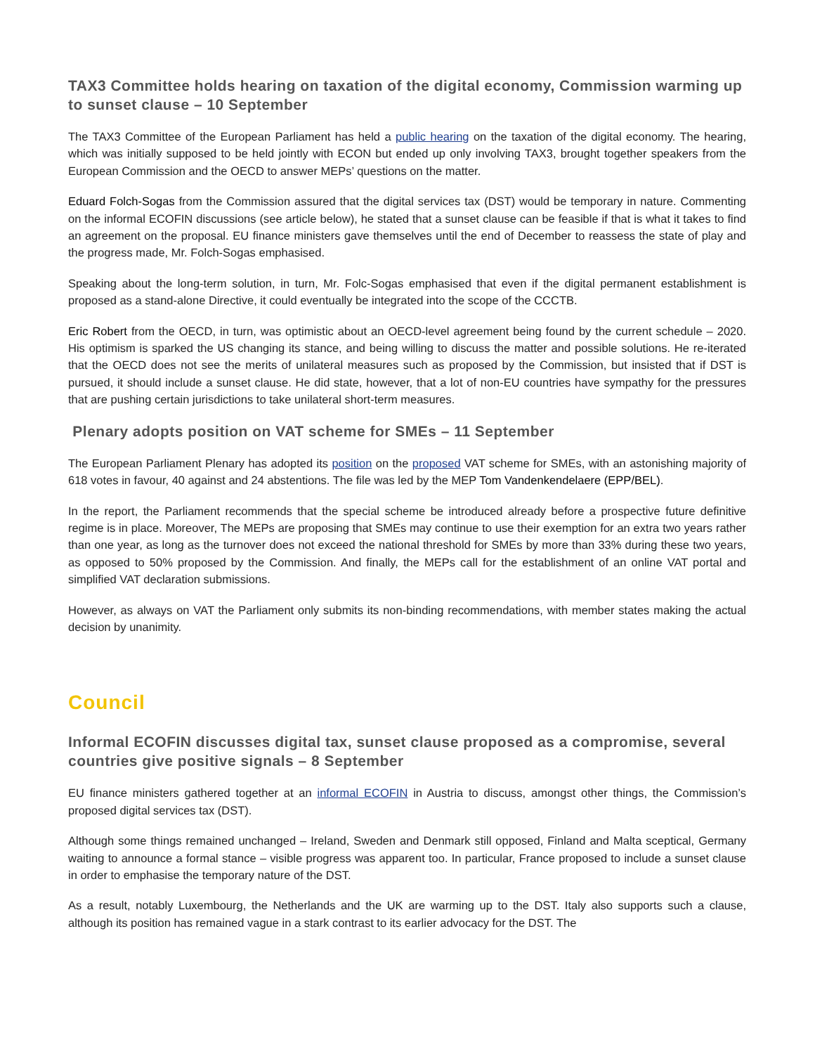TAX3 Committee holds hearing on taxation of the digital economy, Commission warming up to sunset clause – 10 September
The TAX3 Committee of the European Parliament has held a public hearing on the taxation of the digital economy. The hearing, which was initially supposed to be held jointly with ECON but ended up only involving TAX3, brought together speakers from the European Commission and the OECD to answer MEPs’ questions on the matter.
Eduard Folch-Sogas from the Commission assured that the digital services tax (DST) would be temporary in nature. Commenting on the informal ECOFIN discussions (see article below), he stated that a sunset clause can be feasible if that is what it takes to find an agreement on the proposal. EU finance ministers gave themselves until the end of December to reassess the state of play and the progress made, Mr. Folch-Sogas emphasised.
Speaking about the long-term solution, in turn, Mr. Folc-Sogas emphasised that even if the digital permanent establishment is proposed as a stand-alone Directive, it could eventually be integrated into the scope of the CCCTB.
Eric Robert from the OECD, in turn, was optimistic about an OECD-level agreement being found by the current schedule – 2020. His optimism is sparked the US changing its stance, and being willing to discuss the matter and possible solutions. He re-iterated that the OECD does not see the merits of unilateral measures such as proposed by the Commission, but insisted that if DST is pursued, it should include a sunset clause. He did state, however, that a lot of non-EU countries have sympathy for the pressures that are pushing certain jurisdictions to take unilateral short-term measures.
Plenary adopts position on VAT scheme for SMEs – 11 September
The European Parliament Plenary has adopted its position on the proposed VAT scheme for SMEs, with an astonishing majority of 618 votes in favour, 40 against and 24 abstentions. The file was led by the MEP Tom Vandenkendelaere (EPP/BEL).
In the report, the Parliament recommends that the special scheme be introduced already before a prospective future definitive regime is in place. Moreover, The MEPs are proposing that SMEs may continue to use their exemption for an extra two years rather than one year, as long as the turnover does not exceed the national threshold for SMEs by more than 33% during these two years, as opposed to 50% proposed by the Commission. And finally, the MEPs call for the establishment of an online VAT portal and simplified VAT declaration submissions.
However, as always on VAT the Parliament only submits its non-binding recommendations, with member states making the actual decision by unanimity.
Council
Informal ECOFIN discusses digital tax, sunset clause proposed as a compromise, several countries give positive signals – 8 September
EU finance ministers gathered together at an informal ECOFIN in Austria to discuss, amongst other things, the Commission’s proposed digital services tax (DST).
Although some things remained unchanged – Ireland, Sweden and Denmark still opposed, Finland and Malta sceptical, Germany waiting to announce a formal stance – visible progress was apparent too. In particular, France proposed to include a sunset clause in order to emphasise the temporary nature of the DST.
As a result, notably Luxembourg, the Netherlands and the UK are warming up to the DST. Italy also supports such a clause, although its position has remained vague in a stark contrast to its earlier advocacy for the DST. The